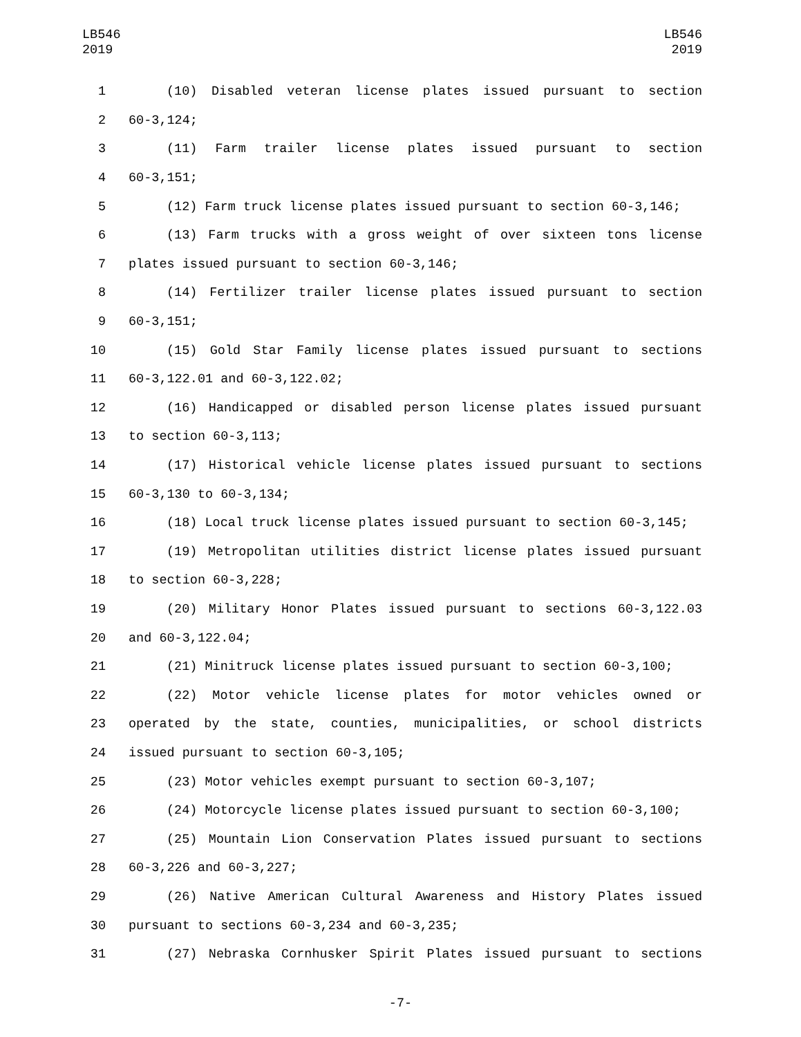LB546
2019
LB546
2019
1 (10) Disabled veteran license plates issued pursuant to section
2 60-3,124;
3 (11) Farm trailer license plates issued pursuant to section
4 60-3,151;
5 (12) Farm truck license plates issued pursuant to section 60-3,146;
6 (13) Farm trucks with a gross weight of over sixteen tons license
7 plates issued pursuant to section 60-3,146;
8 (14) Fertilizer trailer license plates issued pursuant to section
9 60-3,151;
10 (15) Gold Star Family license plates issued pursuant to sections
11 60-3,122.01 and 60-3,122.02;
12 (16) Handicapped or disabled person license plates issued pursuant
13 to section 60-3,113;
14 (17) Historical vehicle license plates issued pursuant to sections
15 60-3,130 to 60-3,134;
16 (18) Local truck license plates issued pursuant to section 60-3,145;
17 (19) Metropolitan utilities district license plates issued pursuant
18 to section 60-3,228;
19 (20) Military Honor Plates issued pursuant to sections 60-3,122.03
20 and 60-3,122.04;
21 (21) Minitruck license plates issued pursuant to section 60-3,100;
22 (22) Motor vehicle license plates for motor vehicles owned or
23 operated by the state, counties, municipalities, or school districts
24 issued pursuant to section 60-3,105;
25 (23) Motor vehicles exempt pursuant to section 60-3,107;
26 (24) Motorcycle license plates issued pursuant to section 60-3,100;
27 (25) Mountain Lion Conservation Plates issued pursuant to sections
28 60-3,226 and 60-3,227;
29 (26) Native American Cultural Awareness and History Plates issued
30 pursuant to sections 60-3,234 and 60-3,235;
31 (27) Nebraska Cornhusker Spirit Plates issued pursuant to sections
-7-